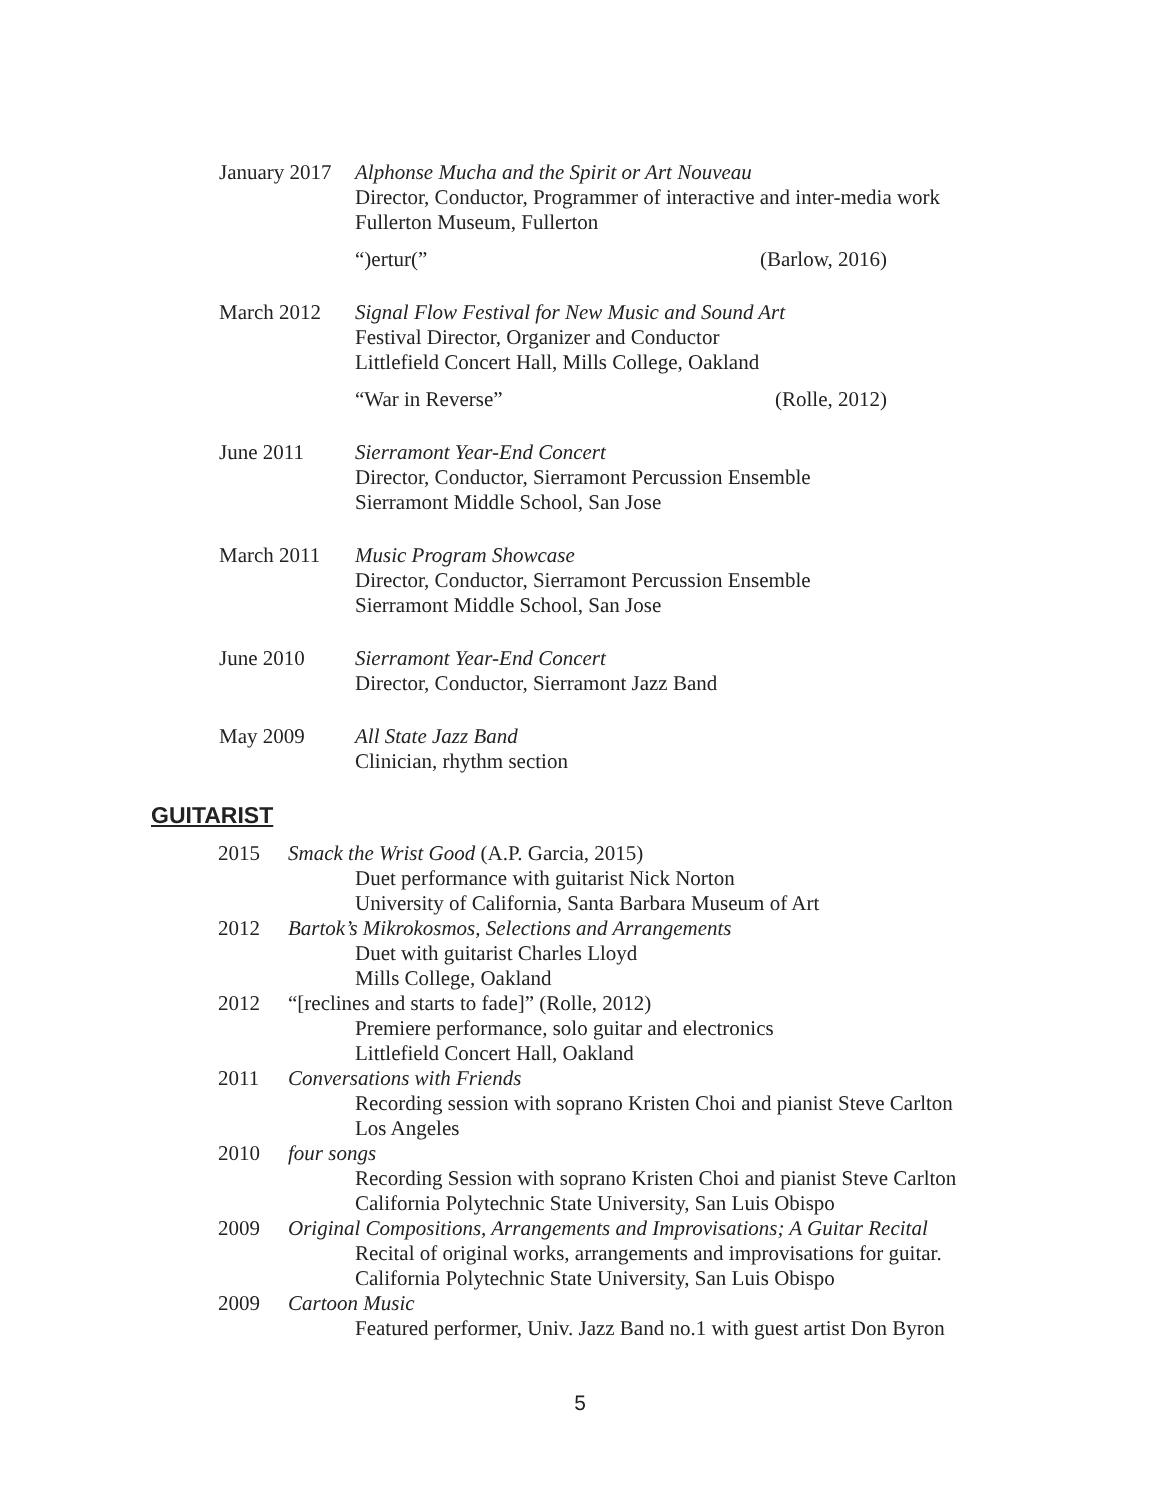January 2017
Alphonse Mucha and the Spirit or Art Nouveau
Director, Conductor, Programmer of interactive and inter-media work
Fullerton Museum, Fullerton
“)ertur(” (Barlow, 2016)
March 2012 Signal Flow Festival for New Music and Sound Art
Festival Director, Organizer and Conductor
Littlefield Concert Hall, Mills College, Oakland
“War in Reverse” (Rolle, 2012)
June 2011 Sierramont Year-End Concert
Director, Conductor, Sierramont Percussion Ensemble
Sierramont Middle School, San Jose
March 2011 Music Program Showcase
Director, Conductor, Sierramont Percussion Ensemble
Sierramont Middle School, San Jose
June 2010 Sierramont Year-End Concert
Director, Conductor, Sierramont Jazz Band
May 2009 All State Jazz Band
Clinician, rhythm section
GUITARIST
2015 Smack the Wrist Good (A.P. Garcia, 2015)
Duet performance with guitarist Nick Norton
University of California, Santa Barbara Museum of Art
2012 Bartok’s Mikrokosmos, Selections and Arrangements
Duet with guitarist Charles Lloyd
Mills College, Oakland
2012 “[reclines and starts to fade]” (Rolle, 2012)
Premiere performance, solo guitar and electronics
Littlefield Concert Hall, Oakland
2011 Conversations with Friends
Recording session with soprano Kristen Choi and pianist Steve Carlton
Los Angeles
2010 four songs
Recording Session with soprano Kristen Choi and pianist Steve Carlton
California Polytechnic State University, San Luis Obispo
2009 Original Compositions, Arrangements and Improvisations; A Guitar Recital
Recital of original works, arrangements and improvisations for guitar.
California Polytechnic State University, San Luis Obispo
2009 Cartoon Music
Featured performer, Univ. Jazz Band no.1 with guest artist Don Byron
5